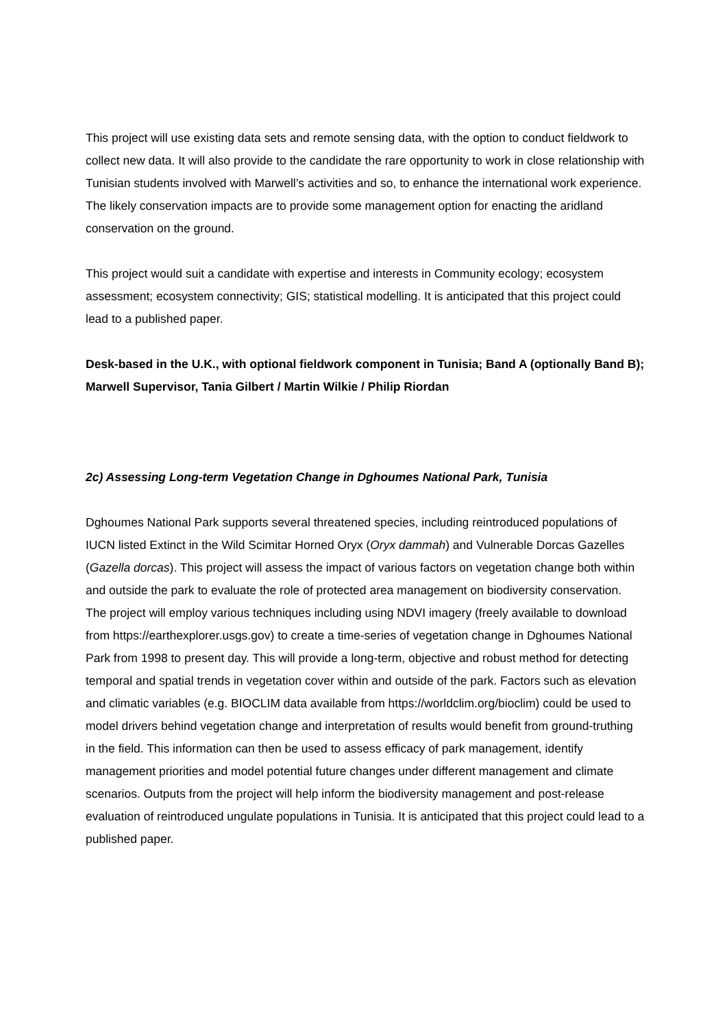This project will use existing data sets and remote sensing data, with the option to conduct fieldwork to collect new data. It will also provide to the candidate the rare opportunity to work in close relationship with Tunisian students involved with Marwell’s activities and so, to enhance the international work experience. The likely conservation impacts are to provide some management option for enacting the aridland conservation on the ground.
This project would suit a candidate with expertise and interests in Community ecology; ecosystem assessment; ecosystem connectivity; GIS; statistical modelling. It is anticipated that this project could lead to a published paper.
Desk-based in the U.K., with optional fieldwork component in Tunisia; Band A (optionally Band B); Marwell Supervisor, Tania Gilbert / Martin Wilkie / Philip Riordan
2c) Assessing Long-term Vegetation Change in Dghoumes National Park, Tunisia
Dghoumes National Park supports several threatened species, including reintroduced populations of IUCN listed Extinct in the Wild Scimitar Horned Oryx (Oryx dammah) and Vulnerable Dorcas Gazelles (Gazella dorcas). This project will assess the impact of various factors on vegetation change both within and outside the park to evaluate the role of protected area management on biodiversity conservation. The project will employ various techniques including using NDVI imagery (freely available to download from https://earthexplorer.usgs.gov) to create a time-series of vegetation change in Dghoumes National Park from 1998 to present day. This will provide a long-term, objective and robust method for detecting temporal and spatial trends in vegetation cover within and outside of the park. Factors such as elevation and climatic variables (e.g. BIOCLIM data available from https://worldclim.org/bioclim) could be used to model drivers behind vegetation change and interpretation of results would benefit from ground-truthing in the field. This information can then be used to assess efficacy of park management, identify management priorities and model potential future changes under different management and climate scenarios. Outputs from the project will help inform the biodiversity management and post-release evaluation of reintroduced ungulate populations in Tunisia. It is anticipated that this project could lead to a published paper.